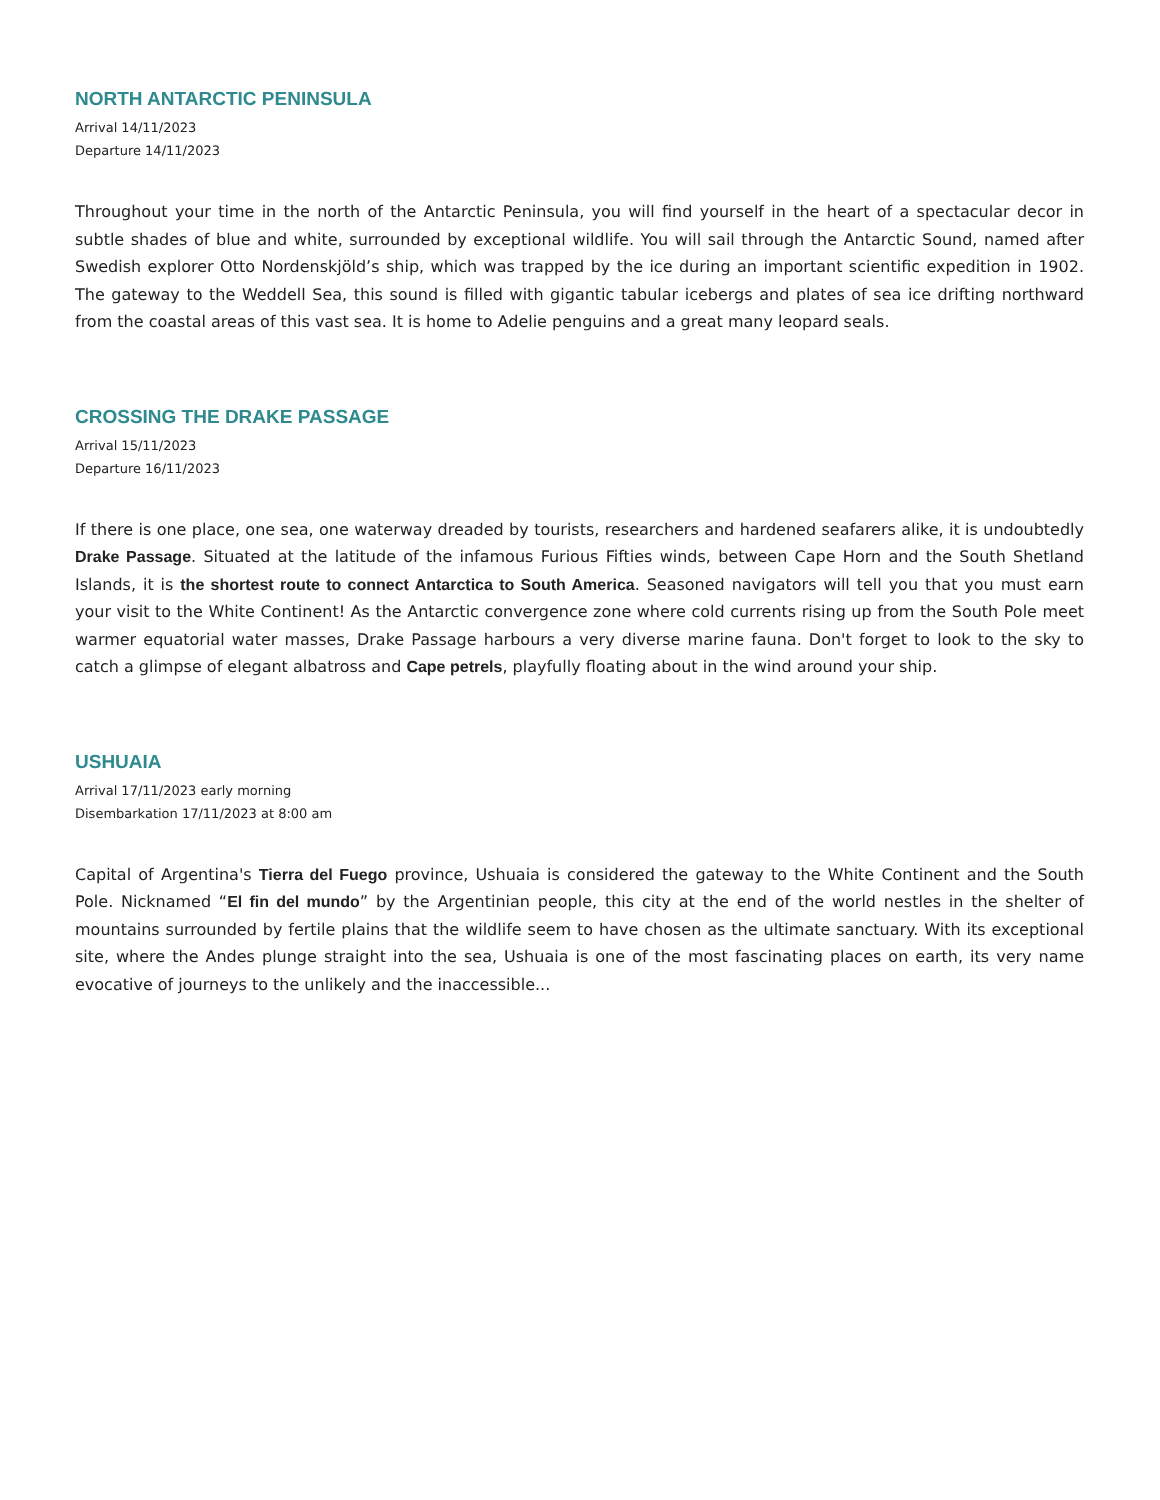NORTH ANTARCTIC PENINSULA
Arrival 14/11/2023
Departure 14/11/2023
Throughout your time in the north of the Antarctic Peninsula, you will find yourself in the heart of a spectacular decor in subtle shades of blue and white, surrounded by exceptional wildlife. You will sail through the Antarctic Sound, named after Swedish explorer Otto Nordenskjöld’s ship, which was trapped by the ice during an important scientific expedition in 1902. The gateway to the Weddell Sea, this sound is filled with gigantic tabular icebergs and plates of sea ice drifting northward from the coastal areas of this vast sea. It is home to Adelie penguins and a great many leopard seals.
CROSSING THE DRAKE PASSAGE
Arrival 15/11/2023
Departure 16/11/2023
If there is one place, one sea, one waterway dreaded by tourists, researchers and hardened seafarers alike, it is undoubtedly Drake Passage. Situated at the latitude of the infamous Furious Fifties winds, between Cape Horn and the South Shetland Islands, it is the shortest route to connect Antarctica to South America. Seasoned navigators will tell you that you must earn your visit to the White Continent! As the Antarctic convergence zone where cold currents rising up from the South Pole meet warmer equatorial water masses, Drake Passage harbours a very diverse marine fauna. Don't forget to look to the sky to catch a glimpse of elegant albatross and Cape petrels, playfully floating about in the wind around your ship.
USHUAIA
Arrival 17/11/2023 early morning
Disembarkation 17/11/2023 at 8:00 am
Capital of Argentina's Tierra del Fuego province, Ushuaia is considered the gateway to the White Continent and the South Pole. Nicknamed “El fin del mundo” by the Argentinian people, this city at the end of the world nestles in the shelter of mountains surrounded by fertile plains that the wildlife seem to have chosen as the ultimate sanctuary. With its exceptional site, where the Andes plunge straight into the sea, Ushuaia is one of the most fascinating places on earth, its very name evocative of journeys to the unlikely and the inaccessible...